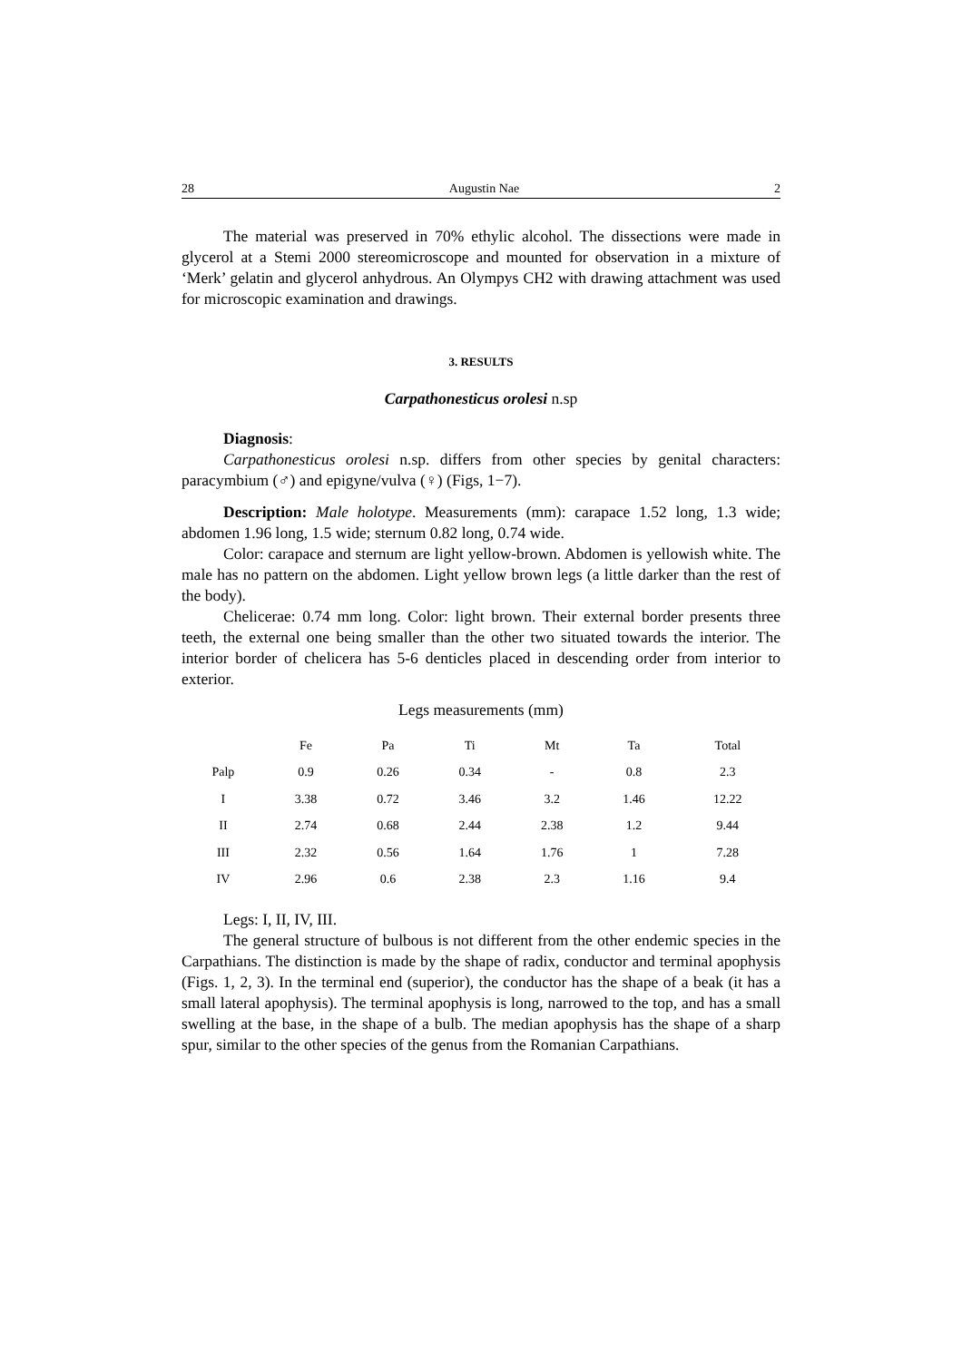28 Augustin Nae 2
The material was preserved in 70% ethylic alcohol. The dissections were made in glycerol at a Stemi 2000 stereomicroscope and mounted for observation in a mixture of ‘Merk’ gelatin and glycerol anhydrous. An Olympys CH2 with drawing attachment was used for microscopic examination and drawings.
3. RESULTS
Carpathonesticus orolesi n.sp
Diagnosis:
Carpathonesticus orolesi n.sp. differs from other species by genital characters: paracymbium (♂) and epigyne/vulva (♀) (Figs, 1−7).
Description: Male holotype. Measurements (mm): carapace 1.52 long, 1.3 wide; abdomen 1.96 long, 1.5 wide; sternum 0.82 long, 0.74 wide.
Color: carapace and sternum are light yellow-brown. Abdomen is yellowish white. The male has no pattern on the abdomen. Light yellow brown legs (a little darker than the rest of the body).
Chelicerae: 0.74 mm long. Color: light brown. Their external border presents three teeth, the external one being smaller than the other two situated towards the interior. The interior border of chelicera has 5-6 denticles placed in descending order from interior to exterior.
Legs measurements (mm)
| | Fe | Pa | Ti | Mt | Ta | Total |
| --- | --- | --- | --- | --- | --- | --- |
| Palp | 0.9 | 0.26 | 0.34 | - | 0.8 | 2.3 |
| I | 3.38 | 0.72 | 3.46 | 3.2 | 1.46 | 12.22 |
| II | 2.74 | 0.68 | 2.44 | 2.38 | 1.2 | 9.44 |
| III | 2.32 | 0.56 | 1.64 | 1.76 | 1 | 7.28 |
| IV | 2.96 | 0.6 | 2.38 | 2.3 | 1.16 | 9.4 |
Legs: I, II, IV, III.
The general structure of bulbous is not different from the other endemic species in the Carpathians. The distinction is made by the shape of radix, conductor and terminal apophysis (Figs. 1, 2, 3). In the terminal end (superior), the conductor has the shape of a beak (it has a small lateral apophysis). The terminal apophysis is long, narrowed to the top, and has a small swelling at the base, in the shape of a bulb. The median apophysis has the shape of a sharp spur, similar to the other species of the genus from the Romanian Carpathians.